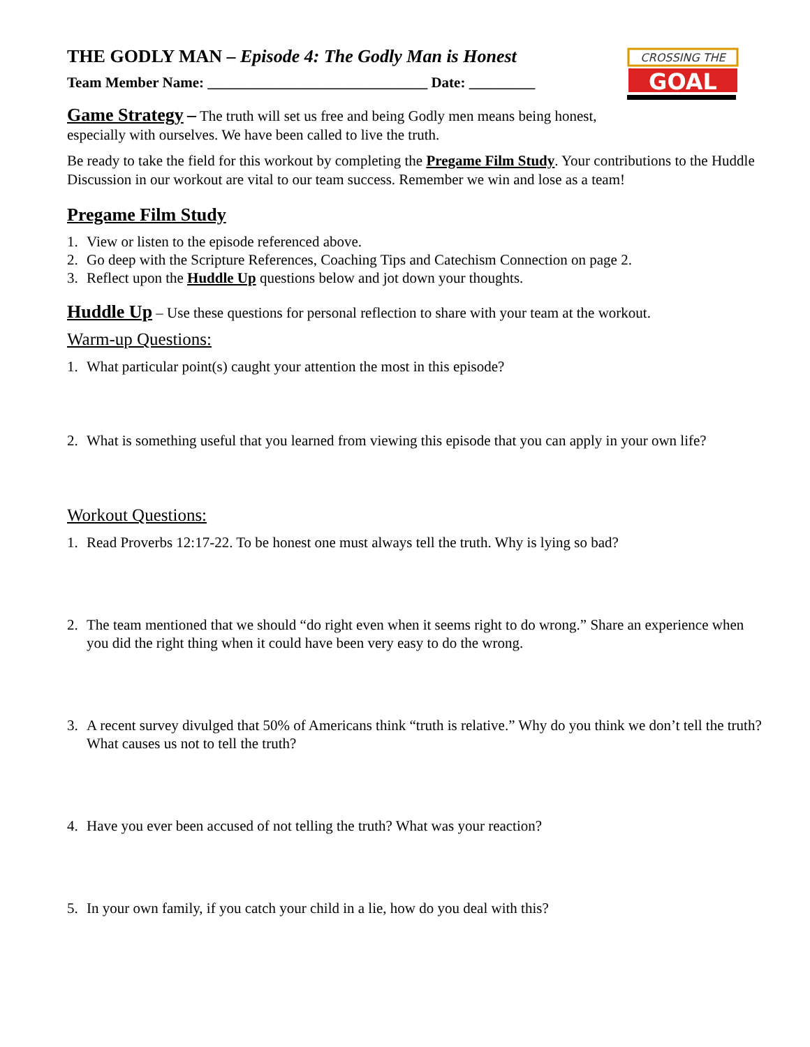CROSSING THE
GOAL
THE GODLY MAN – Episode 4: The Godly Man is Honest
Team Member Name: ______________________________ Date: _________
Game Strategy – The truth will set us free and being Godly men means being honest, especially with ourselves. We have been called to live the truth.
Be ready to take the field for this workout by completing the Pregame Film Study. Your contributions to the Huddle Discussion in our workout are vital to our team success. Remember we win and lose as a team!
Pregame Film Study
1. View or listen to the episode referenced above.
2. Go deep with the Scripture References, Coaching Tips and Catechism Connection on page 2.
3. Reflect upon the Huddle Up questions below and jot down your thoughts.
Huddle Up – Use these questions for personal reflection to share with your team at the workout.
Warm-up Questions:
1. What particular point(s) caught your attention the most in this episode?
2. What is something useful that you learned from viewing this episode that you can apply in your own life?
Workout Questions:
1. Read Proverbs 12:17-22. To be honest one must always tell the truth. Why is lying so bad?
2. The team mentioned that we should “do right even when it seems right to do wrong.” Share an experience when you did the right thing when it could have been very easy to do the wrong.
3. A recent survey divulged that 50% of Americans think “truth is relative.” Why do you think we don’t tell the truth? What causes us not to tell the truth?
4. Have you ever been accused of not telling the truth? What was your reaction?
5. In your own family, if you catch your child in a lie, how do you deal with this?